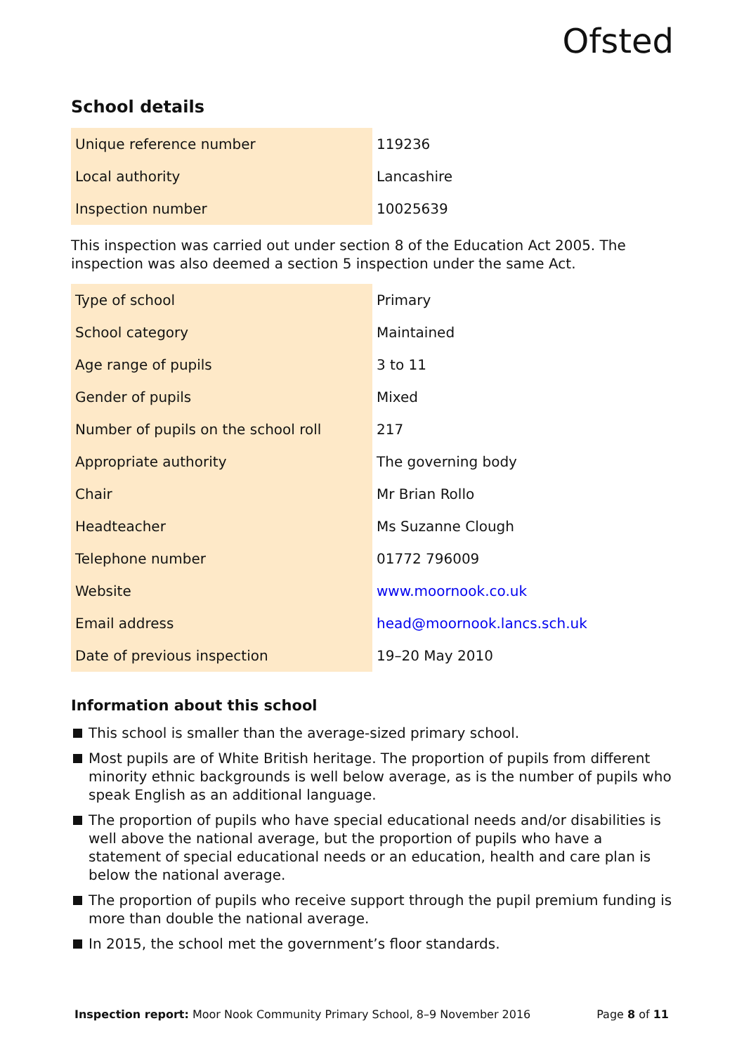Ofsted
School details
| Unique reference number | 119236 |
| Local authority | Lancashire |
| Inspection number | 10025639 |
This inspection was carried out under section 8 of the Education Act 2005. The inspection was also deemed a section 5 inspection under the same Act.
| Type of school | Primary |
| School category | Maintained |
| Age range of pupils | 3 to 11 |
| Gender of pupils | Mixed |
| Number of pupils on the school roll | 217 |
| Appropriate authority | The governing body |
| Chair | Mr Brian Rollo |
| Headteacher | Ms Suzanne Clough |
| Telephone number | 01772 796009 |
| Website | www.moornook.co.uk |
| Email address | head@moornook.lancs.sch.uk |
| Date of previous inspection | 19–20 May 2010 |
Information about this school
This school is smaller than the average-sized primary school.
Most pupils are of White British heritage. The proportion of pupils from different minority ethnic backgrounds is well below average, as is the number of pupils who speak English as an additional language.
The proportion of pupils who have special educational needs and/or disabilities is well above the national average, but the proportion of pupils who have a statement of special educational needs or an education, health and care plan is below the national average.
The proportion of pupils who receive support through the pupil premium funding is more than double the national average.
In 2015, the school met the government’s floor standards.
Inspection report: Moor Nook Community Primary School, 8–9 November 2016
Page 8 of 11